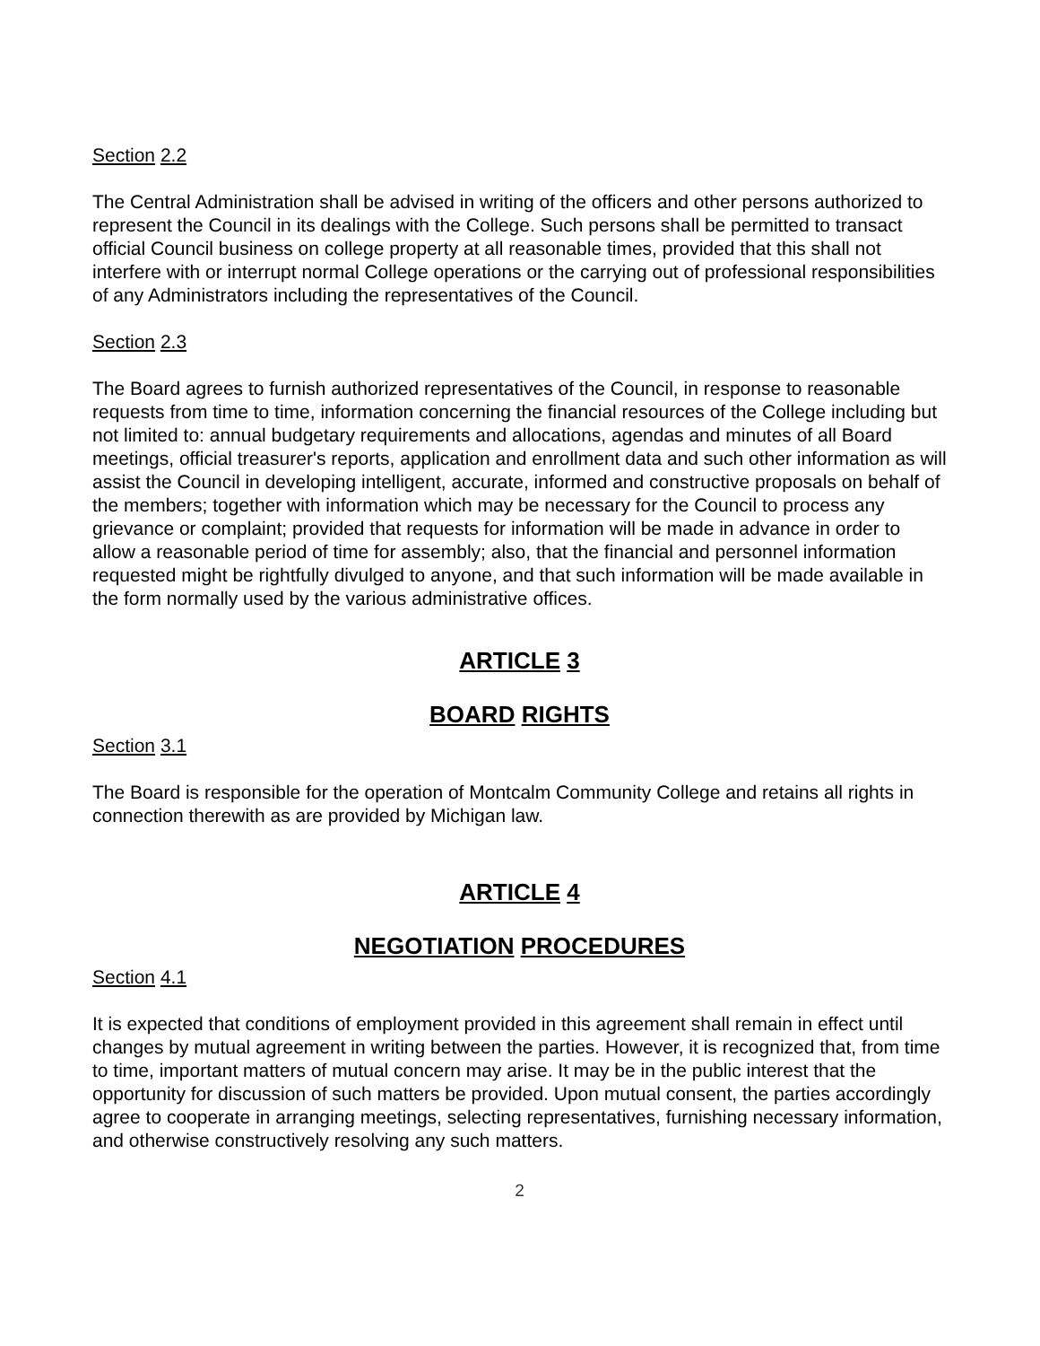Section 2.2
The Central Administration shall be advised in writing of the officers and other persons authorized to represent the Council in its dealings with the College. Such persons shall be permitted to transact official Council business on college property at all reasonable times, provided that this shall not interfere with or interrupt normal College operations or the carrying out of professional responsibilities of any Administrators including the representatives of the Council.
Section 2.3
The Board agrees to furnish authorized representatives of the Council, in response to reasonable requests from time to time, information concerning the financial resources of the College including but not limited to: annual budgetary requirements and allocations, agendas and minutes of all Board meetings, official treasurer's reports, application and enrollment data and such other information as will assist the Council in developing intelligent, accurate, informed and constructive proposals on behalf of the members; together with information which may be necessary for the Council to process any grievance or complaint; provided that requests for information will be made in advance in order to allow a reasonable period of time for assembly; also, that the financial and personnel information requested might be rightfully divulged to anyone, and that such information will be made available in the form normally used by the various administrative offices.
ARTICLE 3
BOARD RIGHTS
Section 3.1
The Board is responsible for the operation of Montcalm Community College and retains all rights in connection therewith as are provided by Michigan law.
ARTICLE 4
NEGOTIATION PROCEDURES
Section 4.1
It is expected that conditions of employment provided in this agreement shall remain in effect until changes by mutual agreement in writing between the parties. However, it is recognized that, from time to time, important matters of mutual concern may arise. It may be in the public interest that the opportunity for discussion of such matters be provided. Upon mutual consent, the parties accordingly agree to cooperate in arranging meetings, selecting representatives, furnishing necessary information, and otherwise constructively resolving any such matters.
2